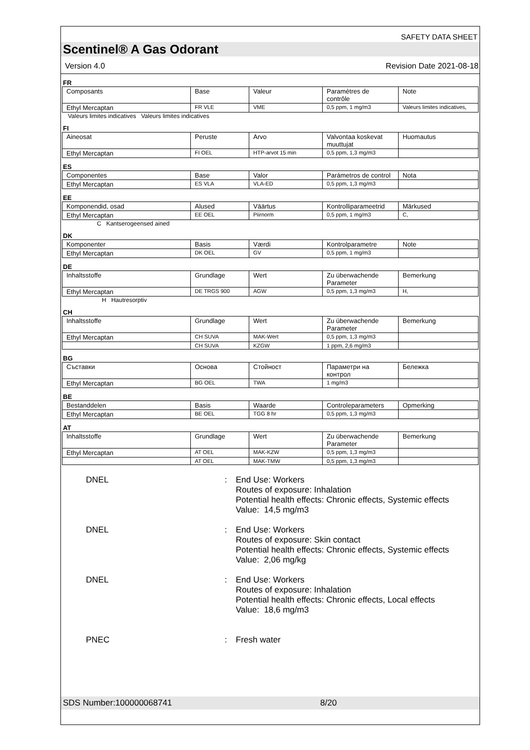SAFETY DATA SHEET
Scentinel® A Gas Odorant
Version 4.0 Revision Date 2021-08-18
FR
| Composants | Base | Valeur | Paramètres de contrôle | Note |
| Ethyl Mercaptan | FR VLE | VME | 0,5 ppm, 1 mg/m3 | Valeurs limites indicatives, |
Valeurs limites indicatives Valeurs limites indicatives
FI
| Aineosat | Peruste | Arvo | Valvontaa koskevat muuttujat | Huomautus |
| Ethyl Mercaptan | FI OEL | HTP-arvot 15 min | 0,5 ppm, 1,3 mg/m3 | |
ES
| Componentes | Base | Valor | Parámetros de control | Nota |
| Ethyl Mercaptan | ES VLA | VLA-ED | 0,5 ppm, 1,3 mg/m3 | |
EE
| Komponendid, osad | Alused | Väärtus | Kontrolliparameetrid | Märkused |
| Ethyl Mercaptan | EE OEL | Piirnorm | 0,5 ppm, 1 mg/m3 | C, |
C Kantserogeensed ained
DK
| Komponenter | Basis | Værdi | Kontrolparametre | Note |
| Ethyl Mercaptan | DK OEL | GV | 0,5 ppm, 1 mg/m3 | |
DE
| Inhaltsstoffe | Grundlage | Wert | Zu überwachende Parameter | Bemerkung |
| Ethyl Mercaptan | DE TRGS 900 | AGW | 0,5 ppm, 1,3 mg/m3 | H, |
H Hautresorptiv
CH
| Inhaltsstoffe | Grundlage | Wert | Zu überwachende Parameter | Bemerkung |
| Ethyl Mercaptan | CH SUVA | MAK-Wert | 0,5 ppm, 1,3 mg/m3 | |
| | CH SUVA | KZGW | 1 ppm, 2,6 mg/m3 | |
BG
| Съставки | Основа | Стойност | Параметри на контрол | Бележка |
| Ethyl Mercaptan | BG OEL | TWA | 1 mg/m3 | |
BE
| Bestanddelen | Basis | Waarde | Controleparameters | Opmerking |
| Ethyl Mercaptan | BE OEL | TGG 8 hr | 0,5 ppm, 1,3 mg/m3 | |
AT
| Inhaltsstoffe | Grundlage | Wert | Zu überwachende Parameter | Bemerkung |
| Ethyl Mercaptan | AT OEL | MAK-KZW | 0,5 ppm, 1,3 mg/m3 | |
| | AT OEL | MAK-TMW | 0,5 ppm, 1,3 mg/m3 | |
DNEL : End Use: Workers
Routes of exposure: Inhalation
Potential health effects: Chronic effects, Systemic effects
Value: 14,5 mg/m3
DNEL : End Use: Workers
Routes of exposure: Skin contact
Potential health effects: Chronic effects, Systemic effects
Value: 2,06 mg/kg
DNEL : End Use: Workers
Routes of exposure: Inhalation
Potential health effects: Chronic effects, Local effects
Value: 18,6 mg/m3
PNEC : Fresh water
SDS Number:100000068741 8/20